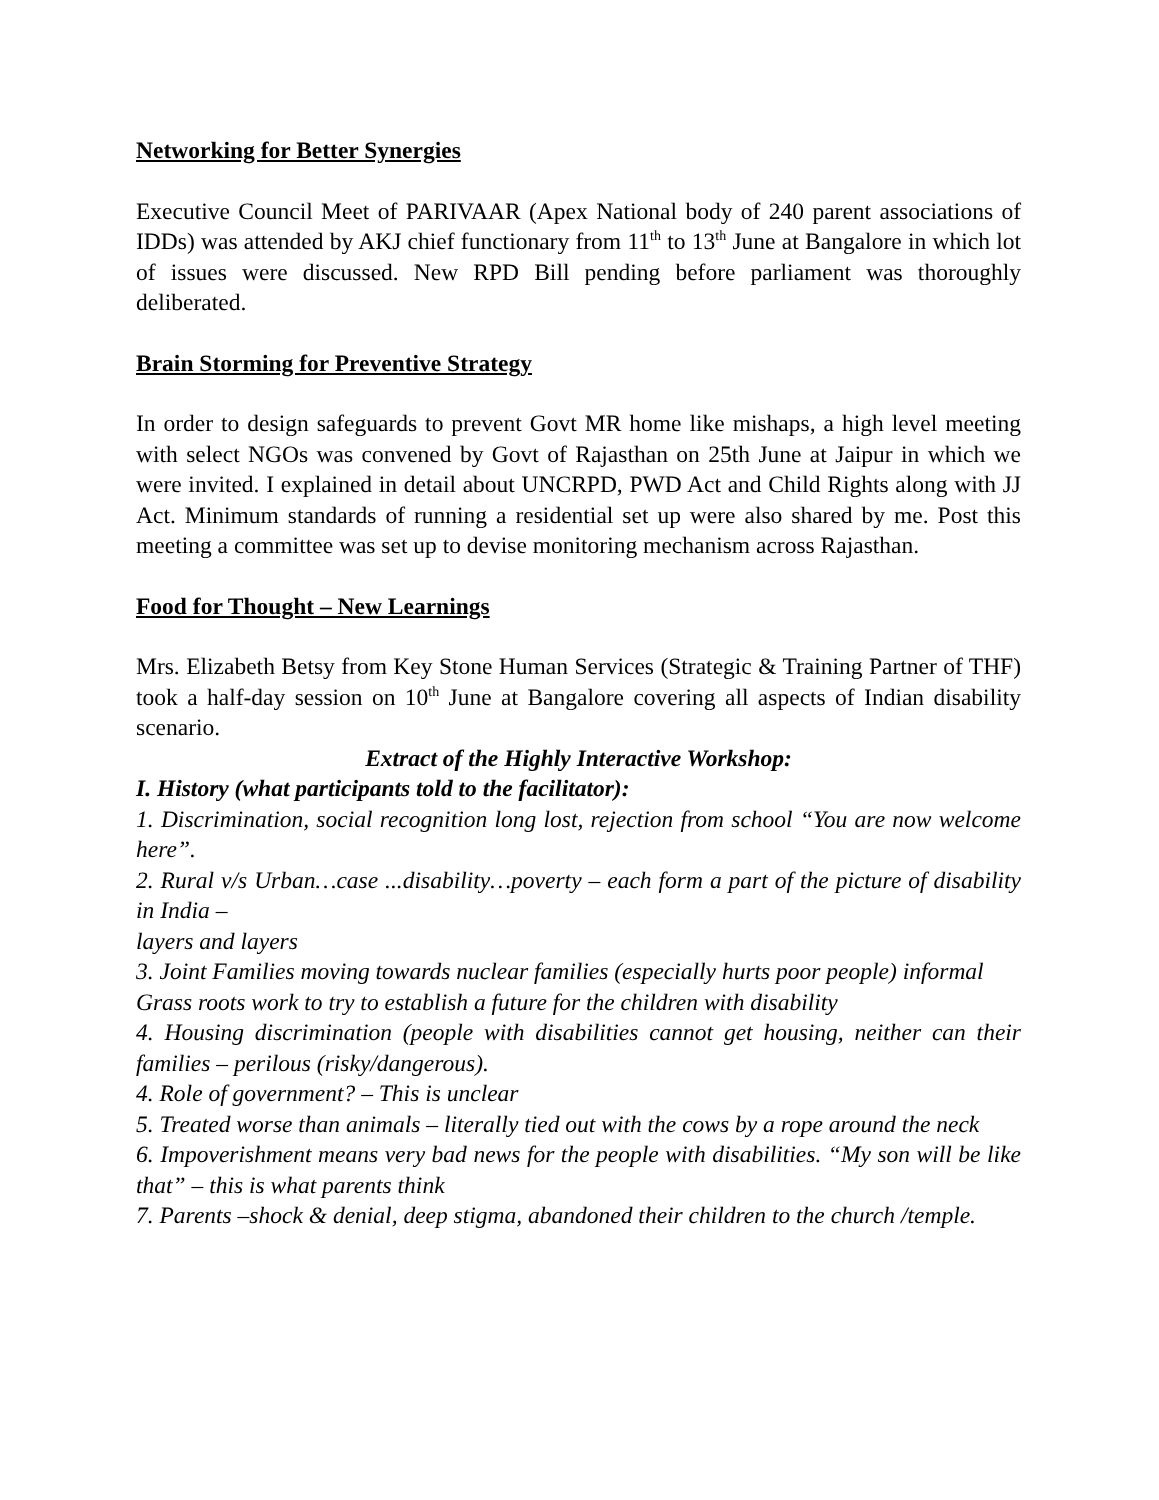Networking for Better Synergies
Executive Council Meet of PARIVAAR (Apex National body of 240 parent associations of IDDs) was attended by AKJ chief functionary from 11<sup>th</sup> to 13<sup>th</sup> June at Bangalore in which lot of issues were discussed. New RPD Bill pending before parliament was thoroughly deliberated.
Brain Storming for Preventive Strategy
In order to design safeguards to prevent Govt MR home like mishaps, a high level meeting with select NGOs was convened by Govt of Rajasthan on 25th June at Jaipur in which we were invited. I explained in detail about UNCRPD, PWD Act and Child Rights along with JJ Act. Minimum standards of running a residential set up were also shared by me. Post this meeting a committee was set up to devise monitoring mechanism across Rajasthan.
Food for Thought – New Learnings
Mrs. Elizabeth Betsy from Key Stone Human Services (Strategic & Training Partner of THF) took a half-day session on 10<sup>th</sup> June at Bangalore covering all aspects of Indian disability scenario.
Extract of the Highly Interactive Workshop:
I. History (what participants told to the facilitator):
1. Discrimination, social recognition long lost, rejection from school “You are now welcome here”.
2. Rural v/s Urban…case ...disability…poverty – each form a part of the picture of disability in India –
layers and layers
3. Joint Families moving towards nuclear families (especially hurts poor people) informal
Grass roots work to try to establish a future for the children with disability
4. Housing discrimination (people with disabilities cannot get housing, neither can their families – perilous (risky/dangerous).
4. Role of government? – This is unclear
5. Treated worse than animals – literally tied out with the cows by a rope around the neck
6. Impoverishment means very bad news for the people with disabilities. “My son will be like that” – this is what parents think
7. Parents –shock & denial, deep stigma, abandoned their children to the church /temple.